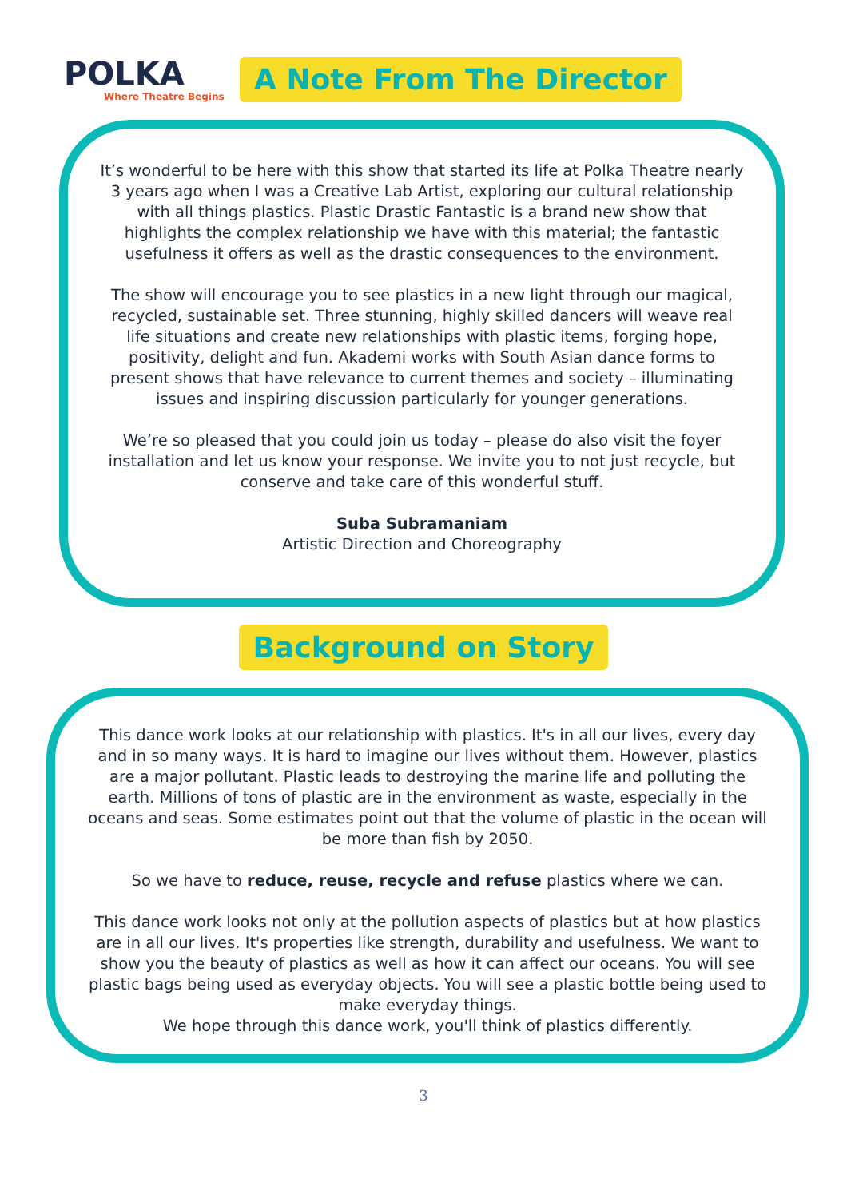POLKA
Where Theatre Begins
A Note From The Director
It’s wonderful to be here with this show that started its life at Polka Theatre nearly 3 years ago when I was a Creative Lab Artist, exploring our cultural relationship with all things plastics. Plastic Drastic Fantastic is a brand new show that highlights the complex relationship we have with this material; the fantastic usefulness it offers as well as the drastic consequences to the environment.
The show will encourage you to see plastics in a new light through our magical, recycled, sustainable set. Three stunning, highly skilled dancers will weave real life situations and create new relationships with plastic items, forging hope, positivity, delight and fun. Akademi works with South Asian dance forms to present shows that have relevance to current themes and society – illuminating issues and inspiring discussion particularly for younger generations.
We’re so pleased that you could join us today – please do also visit the foyer installation and let us know your response. We invite you to not just recycle, but conserve and take care of this wonderful stuff.
Suba Subramaniam
Artistic Direction and Choreography
Background on Story
This dance work looks at our relationship with plastics. It's in all our lives, every day and in so many ways. It is hard to imagine our lives without them. However, plastics are a major pollutant. Plastic leads to destroying the marine life and polluting the earth. Millions of tons of plastic are in the environment as waste, especially in the oceans and seas. Some estimates point out that the volume of plastic in the ocean will be more than fish by 2050.
So we have to reduce, reuse, recycle and refuse plastics where we can.
This dance work looks not only at the pollution aspects of plastics but at how plastics are in all our lives. It's properties like strength, durability and usefulness. We want to show you the beauty of plastics as well as how it can affect our oceans. You will see plastic bags being used as everyday objects. You will see a plastic bottle being used to make everyday things.
We hope through this dance work, you'll think of plastics differently.
3